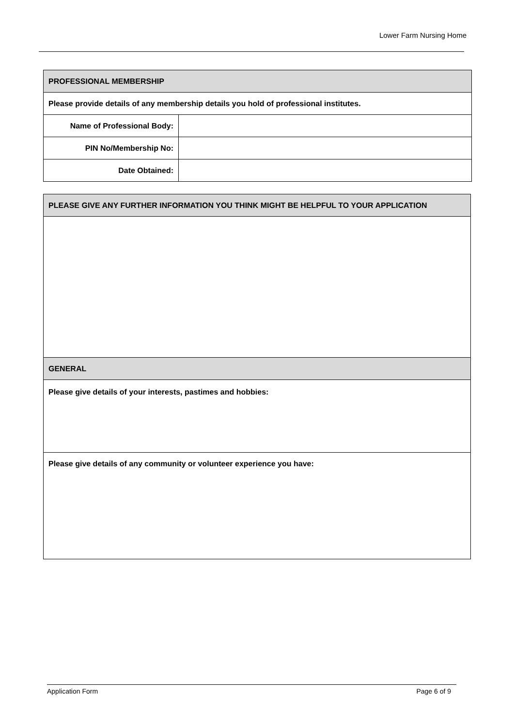Lower Farm Nursing Home
| PROFESSIONAL MEMBERSHIP | |
| Please provide details of any membership details you hold of professional institutes. | |
| Name of Professional Body: | |
| PIN No/Membership No: | |
| Date Obtained: | |
| PLEASE GIVE ANY FURTHER INFORMATION YOU THINK MIGHT BE HELPFUL TO YOUR APPLICATION |
| GENERAL |
| Please give details of your interests, pastimes and hobbies: |
| Please give details of any community or volunteer experience you have: |
Application Form Page 6 of 9